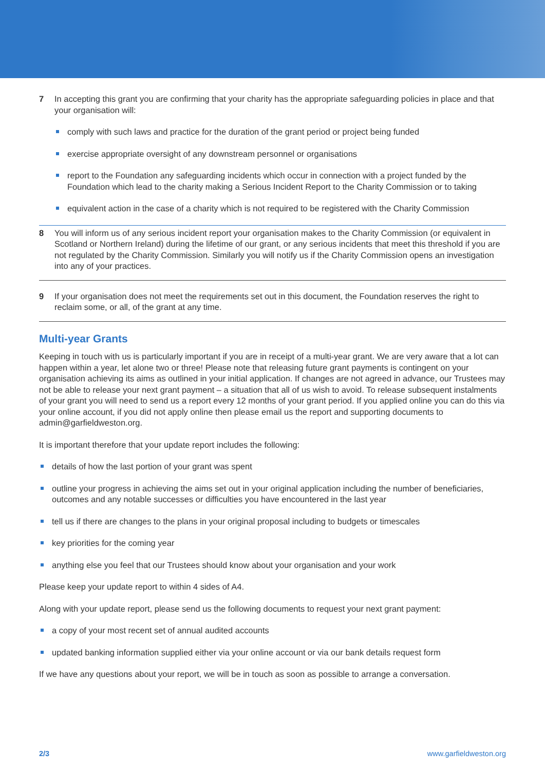7 In accepting this grant you are confirming that your charity has the appropriate safeguarding policies in place and that your organisation will:
comply with such laws and practice for the duration of the grant period or project being funded
exercise appropriate oversight of any downstream personnel or organisations
report to the Foundation any safeguarding incidents which occur in connection with a project funded by the Foundation which lead to the charity making a Serious Incident Report to the Charity Commission or to taking
equivalent action in the case of a charity which is not required to be registered with the Charity Commission
8 You will inform us of any serious incident report your organisation makes to the Charity Commission (or equivalent in Scotland or Northern Ireland) during the lifetime of our grant, or any serious incidents that meet this threshold if you are not regulated by the Charity Commission. Similarly you will notify us if the Charity Commission opens an investigation into any of your practices.
9 If your organisation does not meet the requirements set out in this document, the Foundation reserves the right to reclaim some, or all, of the grant at any time.
Multi-year Grants
Keeping in touch with us is particularly important if you are in receipt of a multi-year grant. We are very aware that a lot can happen within a year, let alone two or three! Please note that releasing future grant payments is contingent on your organisation achieving its aims as outlined in your initial application. If changes are not agreed in advance, our Trustees may not be able to release your next grant payment – a situation that all of us wish to avoid. To release subsequent instalments of your grant you will need to send us a report every 12 months of your grant period. If you applied online you can do this via your online account, if you did not apply online then please email us the report and supporting documents to admin@garfieldweston.org.
It is important therefore that your update report includes the following:
details of how the last portion of your grant was spent
outline your progress in achieving the aims set out in your original application including the number of beneficiaries, outcomes and any notable successes or difficulties you have encountered in the last year
tell us if there are changes to the plans in your original proposal including to budgets or timescales
key priorities for the coming year
anything else you feel that our Trustees should know about your organisation and your work
Please keep your update report to within 4 sides of A4.
Along with your update report, please send us the following documents to request your next grant payment:
a copy of your most recent set of annual audited accounts
updated banking information supplied either via your online account or via our bank details request form
If we have any questions about your report, we will be in touch as soon as possible to arrange a conversation.
2/3 www.garfieldweston.org